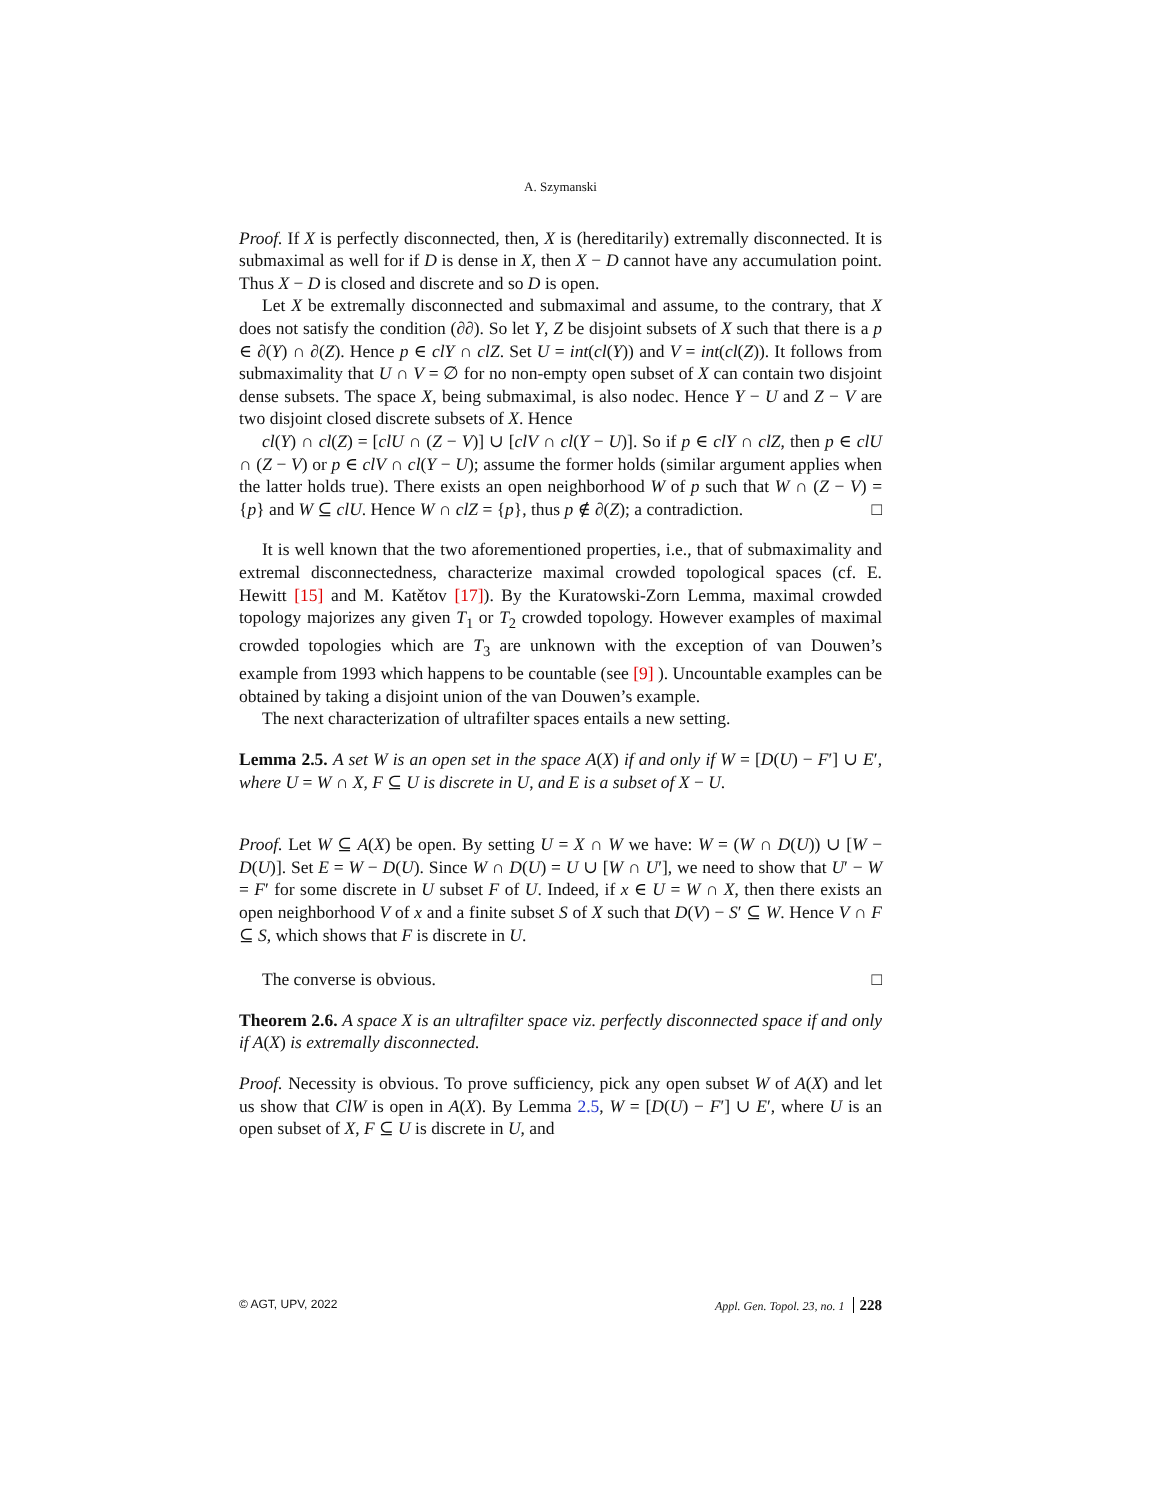A. Szymanski
Proof. If X is perfectly disconnected, then, X is (hereditarily) extremally disconnected. It is submaximal as well for if D is dense in X, then X − D cannot have any accumulation point. Thus X − D is closed and discrete and so D is open.
Let X be extremally disconnected and submaximal and assume, to the contrary, that X does not satisfy the condition (∂∂). So let Y, Z be disjoint subsets of X such that there is a p ∈ ∂(Y) ∩ ∂(Z). Hence p ∈ clY ∩ clZ. Set U = int(cl(Y)) and V = int(cl(Z)). It follows from submaximality that U ∩ V = ∅ for no non-empty open subset of X can contain two disjoint dense subsets. The space X, being submaximal, is also nodec. Hence Y − U and Z − V are two disjoint closed discrete subsets of X. Hence
cl(Y) ∩ cl(Z) = [clU ∩ (Z − V)] ∪ [clV ∩ cl(Y − U)]. So if p ∈ clY ∩ clZ, then p ∈ clU ∩ (Z − V) or p ∈ clV ∩ cl(Y − U); assume the former holds (similar argument applies when the latter holds true). There exists an open neighborhood W of p such that W ∩ (Z − V) = {p} and W ⊆ clU. Hence W ∩ clZ = {p}, thus p ∉ ∂(Z); a contradiction. □
It is well known that the two aforementioned properties, i.e., that of submaximality and extremal disconnectedness, characterize maximal crowded topological spaces (cf. E. Hewitt [15] and M. Katětov [17]). By the Kuratowski-Zorn Lemma, maximal crowded topology majorizes any given T<sub>1</sub> or T<sub>2</sub> crowded topology. However examples of maximal crowded topologies which are T<sub>3</sub> are unknown with the exception of van Douwen’s example from 1993 which happens to be countable (see [9] ). Uncountable examples can be obtained by taking a disjoint union of the van Douwen’s example.
The next characterization of ultrafilter spaces entails a new setting.
Lemma 2.5. A set W is an open set in the space A(X) if and only if W = [D(U) − F′] ∪ E′, where U = W ∩ X, F ⊆ U is discrete in U, and E is a subset of X − U.
Proof. Let W ⊆ A(X) be open. By setting U = X ∩ W we have: W = (W ∩ D(U)) ∪ [W − D(U)]. Set E = W − D(U). Since W ∩ D(U) = U ∪ [W ∩ U′], we need to show that U′ − W = F′ for some discrete in U subset F of U. Indeed, if x ∈ U = W ∩ X, then there exists an open neighborhood V of x and a finite subset S of X such that D(V) − S′ ⊆ W. Hence V ∩ F ⊆ S, which shows that F is discrete in U.
The converse is obvious. □
Theorem 2.6. A space X is an ultrafilter space viz. perfectly disconnected space if and only if A(X) is extremally disconnected.
Proof. Necessity is obvious. To prove sufficiency, pick any open subset W of A(X) and let us show that ClW is open in A(X). By Lemma 2.5, W = [D(U) − F′] ∪ E′, where U is an open subset of X, F ⊆ U is discrete in U, and
© AGT, UPV, 2022 Appl. Gen. Topol. 23, no. 1 228